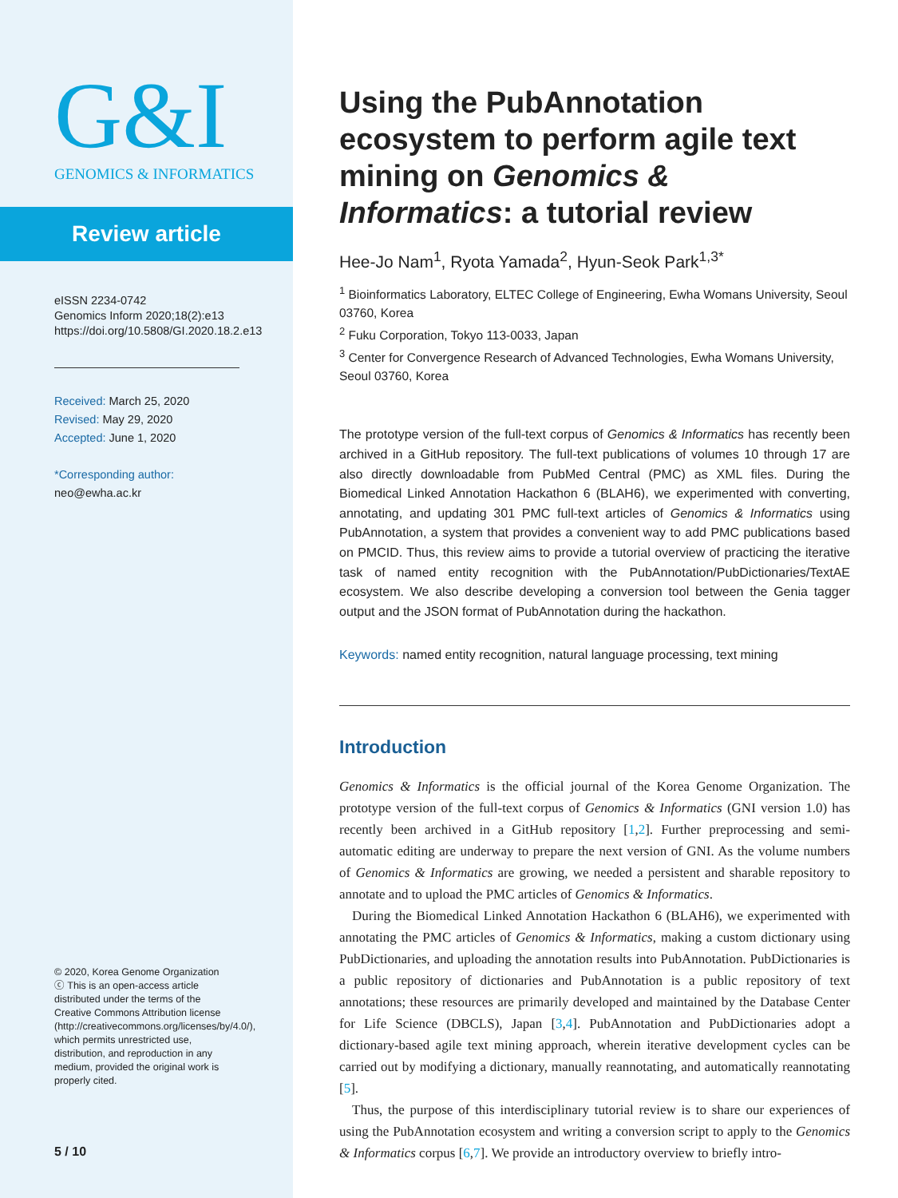G&I
GENOMICS & INFORMATICS
Review article
eISSN 2234-0742
Genomics Inform 2020;18(2):e13
https://doi.org/10.5808/GI.2020.18.2.e13
Received: March 25, 2020
Revised: May 29, 2020
Accepted: June 1, 2020
*Corresponding author:
neo@ewha.ac.kr
© 2020, Korea Genome Organization
ⓒ This is an open-access article distributed under the terms of the Creative Commons Attribution license (http://creativecommons.org/licenses/by/4.0/), which permits unrestricted use, distribution, and reproduction in any medium, provided the original work is properly cited.
5 / 10
Using the PubAnnotation ecosystem to perform agile text mining on Genomics & Informatics: a tutorial review
Hee-Jo Nam<sup>1</sup>, Ryota Yamada<sup>2</sup>, Hyun-Seok Park<sup>1,3*</sup>
<sup>1</sup> Bioinformatics Laboratory, ELTEC College of Engineering, Ewha Womans University, Seoul 03760, Korea
<sup>2</sup> Fuku Corporation, Tokyo 113-0033, Japan
<sup>3</sup> Center for Convergence Research of Advanced Technologies, Ewha Womans University, Seoul 03760, Korea
The prototype version of the full-text corpus of Genomics & Informatics has recently been archived in a GitHub repository. The full-text publications of volumes 10 through 17 are also directly downloadable from PubMed Central (PMC) as XML files. During the Biomedical Linked Annotation Hackathon 6 (BLAH6), we experimented with converting, annotating, and updating 301 PMC full-text articles of Genomics & Informatics using PubAnnotation, a system that provides a convenient way to add PMC publications based on PMCID. Thus, this review aims to provide a tutorial overview of practicing the iterative task of named entity recognition with the PubAnnotation/PubDictionaries/TextAE ecosystem. We also describe developing a conversion tool between the Genia tagger output and the JSON format of PubAnnotation during the hackathon.
Keywords: named entity recognition, natural language processing, text mining
Introduction
Genomics & Informatics is the official journal of the Korea Genome Organization. The prototype version of the full-text corpus of Genomics & Informatics (GNI version 1.0) has recently been archived in a GitHub repository [1,2]. Further preprocessing and semi-automatic editing are underway to prepare the next version of GNI. As the volume numbers of Genomics & Informatics are growing, we needed a persistent and sharable repository to annotate and to upload the PMC articles of Genomics & Informatics.
During the Biomedical Linked Annotation Hackathon 6 (BLAH6), we experimented with annotating the PMC articles of Genomics & Informatics, making a custom dictionary using PubDictionaries, and uploading the annotation results into PubAnnotation. PubDictionaries is a public repository of dictionaries and PubAnnotation is a public repository of text annotations; these resources are primarily developed and maintained by the Database Center for Life Science (DBCLS), Japan [3,4]. PubAnnotation and PubDictionaries adopt a dictionary-based agile text mining approach, wherein iterative development cycles can be carried out by modifying a dictionary, manually reannotating, and automatically reannotating [5].
Thus, the purpose of this interdisciplinary tutorial review is to share our experiences of using the PubAnnotation ecosystem and writing a conversion script to apply to the Genomics & Informatics corpus [6,7]. We provide an introductory overview to briefly intro-